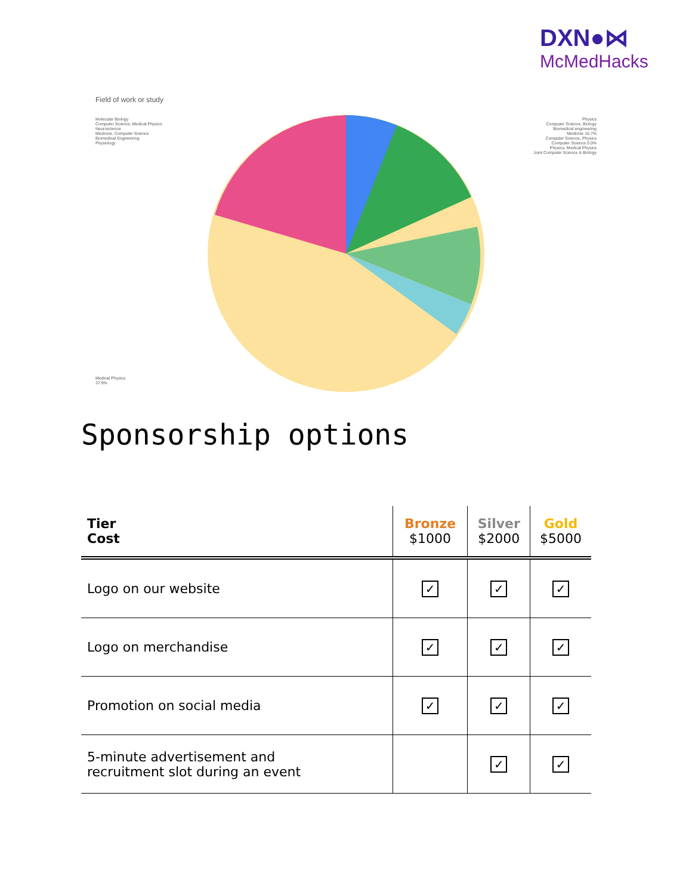DXN●⋈
McMedHacks
Field of work or study
Molecular Biology
Computer Science, Medical Physics
Neuroscience
Medicine, Computer Science
Biomedical Engineering
Physiology
Physics
Computer Science, Biology
Biomedical engineering
Medicine 10.7%
Computer Science, Physics
Computer Science 0.0%
Physics, Medical Physics
Joint Computer Science & Biology
Medical Physics
37.9%
Sponsorship options
| Tier Cost | Bronze $1000 | Silver $2000 | Gold $5000 |
| --- | --- | --- | --- |
| Logo on our website | ✓ | ✓ | ✓ |
| Logo on merchandise | ✓ | ✓ | ✓ |
| Promotion on social media | ✓ | ✓ | ✓ |
| 5-minute advertisement and recruitment slot during an event | | ✓ | ✓ |